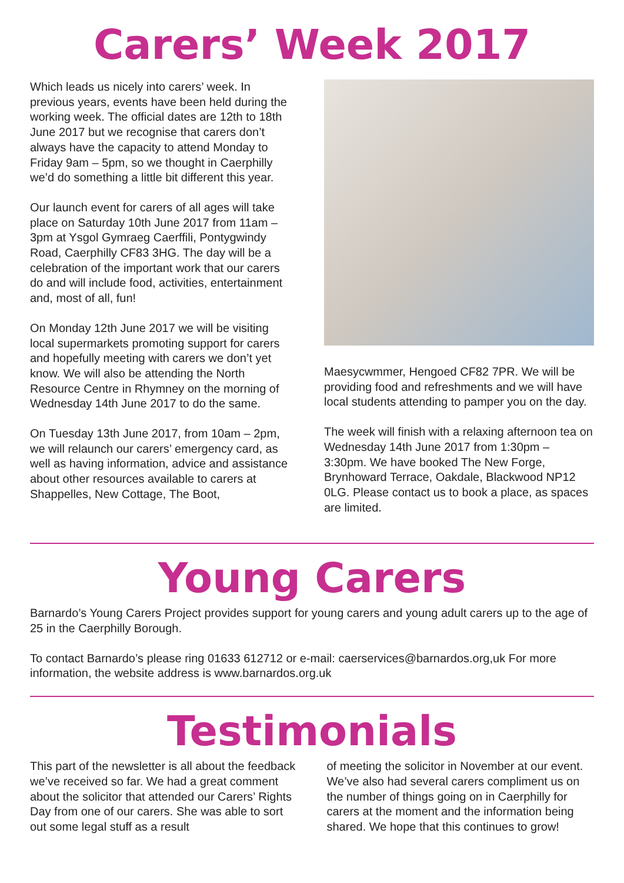Carers’ Week 2017
Which leads us nicely into carers’ week. In previous years, events have been held during the working week. The official dates are 12th to 18th June 2017 but we recognise that carers don’t always have the capacity to attend Monday to Friday 9am – 5pm, so we thought in Caerphilly we’d do something a little bit different this year.
Our launch event for carers of all ages will take place on Saturday 10th June 2017 from 11am – 3pm at Ysgol Gymraeg Caerffili, Pontygwindy Road, Caerphilly CF83 3HG. The day will be a celebration of the important work that our carers do and will include food, activities, entertainment and, most of all, fun!
On Monday 12th June 2017 we will be visiting local supermarkets promoting support for carers and hopefully meeting with carers we don’t yet know. We will also be attending the North Resource Centre in Rhymney on the morning of Wednesday 14th June 2017 to do the same.
On Tuesday 13th June 2017, from 10am – 2pm, we will relaunch our carers’ emergency card, as well as having information, advice and assistance about other resources available to carers at Shappelles, New Cottage, The Boot,
Maesycwmmer, Hengoed CF82 7PR. We will be providing food and refreshments and we will have local students attending to pamper you on the day.
The week will finish with a relaxing afternoon tea on Wednesday 14th June 2017 from 1:30pm – 3:30pm. We have booked The New Forge, Brynhoward Terrace, Oakdale, Blackwood NP12 0LG. Please contact us to book a place, as spaces are limited.
Young Carers
Barnardo’s Young Carers Project provides support for young carers and young adult carers up to the age of 25 in the Caerphilly Borough.
To contact Barnardo’s please ring 01633 612712 or e-mail: caerservices@barnardos.org,uk For more information, the website address is www.barnardos.org.uk
Testimonials
This part of the newsletter is all about the feedback we’ve received so far. We had a great comment about the solicitor that attended our Carers’ Rights Day from one of our carers. She was able to sort out some legal stuff as a result
of meeting the solicitor in November at our event. We’ve also had several carers compliment us on the number of things going on in Caerphilly for carers at the moment and the information being shared. We hope that this continues to grow!